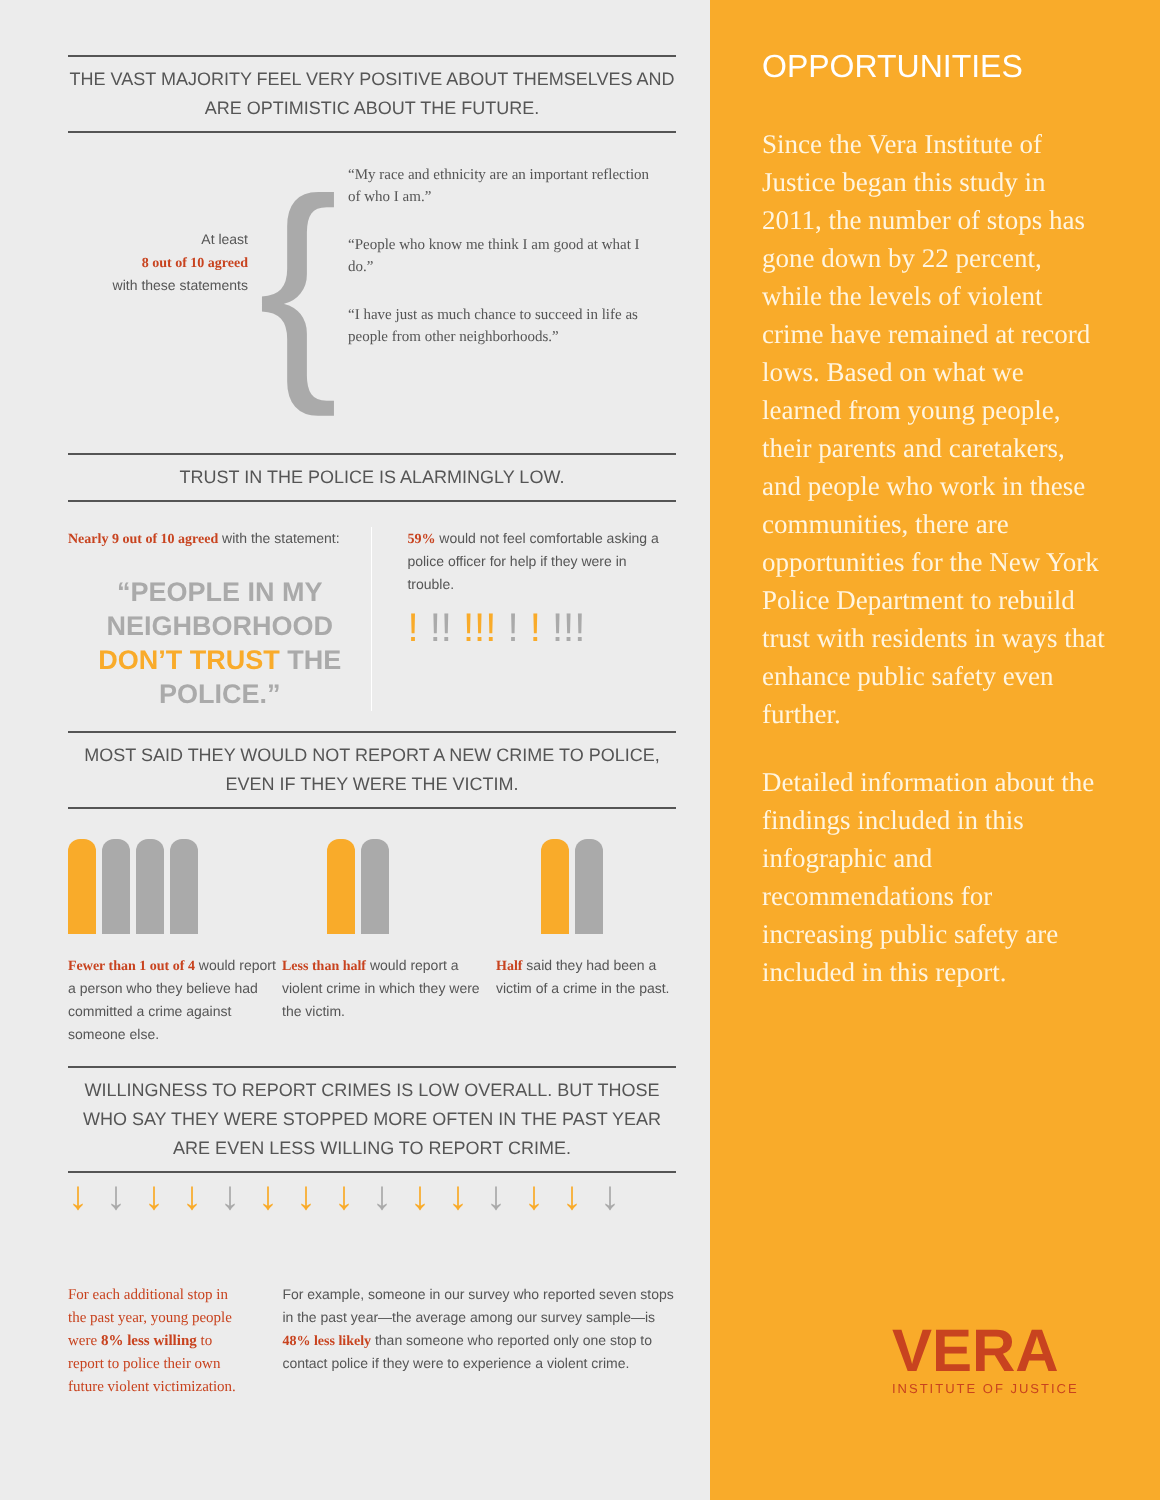THE VAST MAJORITY FEEL VERY POSITIVE ABOUT THEMSELVES AND ARE OPTIMISTIC ABOUT THE FUTURE.
At least
8 out of 10 agreed
with these statements
{
“My race and ethnicity are an important reflection of who I am.”
“People who know me think I am good at what I do.”
“I have just as much chance to succeed in life as people from other neighborhoods.”
TRUST IN THE POLICE IS ALARMINGLY LOW.
Nearly 9 out of 10 agreed with the statement:
“PEOPLE IN MY NEIGHBORHOOD DON’T TRUST THE POLICE.”
59% would not feel comfortable asking a police officer for help if they were in trouble.
! !! !!! ! ! !!!
MOST SAID THEY WOULD NOT REPORT A NEW CRIME TO POLICE, EVEN IF THEY WERE THE VICTIM.
Fewer than 1 out of 4 would report a person who they believe had committed a crime against someone else.
Less than half would report a violent crime in which they were the victim.
Half said they had been a victim of a crime in the past.
WILLINGNESS TO REPORT CRIMES IS LOW OVERALL. BUT THOSE WHO SAY THEY WERE STOPPED MORE OFTEN IN THE PAST YEAR ARE EVEN LESS WILLING TO REPORT CRIME.
↓↓↓↓↓↓↓↓↓↓↓↓↓↓↓
For each additional stop in the past year, young people were 8% less willing to report to police their own future violent victimization.
For example, someone in our survey who reported seven stops in the past year—the average among our survey sample—is 48% less likely than someone who reported only one stop to contact police if they were to experience a violent crime.
OPPORTUNITIES
Since the Vera Institute of Justice began this study in 2011, the number of stops has gone down by 22 percent, while the levels of violent crime have remained at record lows. Based on what we learned from young people, their parents and caretakers, and people who work in these communities, there are opportunities for the New York Police Department to rebuild trust with residents in ways that enhance public safety even further.
Detailed information about the findings included in this infographic and recommendations for increasing public safety are included in this report.
VERA
INSTITUTE OF JUSTICE